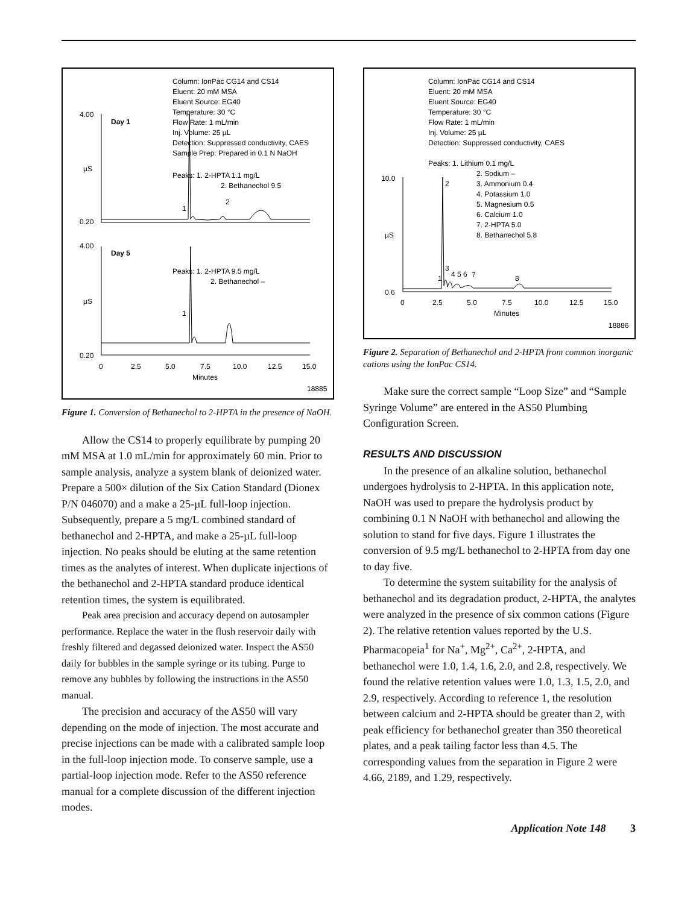Column: IonPac CG14 and CS14
Eluent: 20 mM MSA
Eluent Source: EG40
Temperature: 30 °C
Flow Rate: 1 mL/min
Inj. Volume: 25 µL
Detection: Suppressed conductivity, CAES
Sample Prep: Prepared in 0.1 N NaOH
Peaks: 1. 2-HPTA 1.1 mg/L
2. Bethanechol 9.5
4.00
Day 1
µS
0.20
1
2
4.00
Day 5
Peaks: 1. 2-HPTA 9.5 mg/L
2. Bethanechol –
µS
1
0.20
0
2.5
5.0
7.5
10.0
12.5
15.0
Minutes
18885
Figure 1. Conversion of Bethanechol to 2-HPTA in the presence of NaOH.
Allow the CS14 to properly equilibrate by pumping 20 mM MSA at 1.0 mL/min for approximately 60 min. Prior to sample analysis, analyze a system blank of deionized water. Prepare a 500× dilution of the Six Cation Standard (Dionex P/N 046070) and a make a 25-µL full-loop injection. Subsequently, prepare a 5 mg/L combined standard of bethanechol and 2-HPTA, and make a 25-µL full-loop injection. No peaks should be eluting at the same retention times as the analytes of interest. When duplicate injections of the bethanechol and 2-HPTA standard produce identical retention times, the system is equilibrated.
Peak area precision and accuracy depend on autosampler performance. Replace the water in the flush reservoir daily with freshly filtered and degassed deionized water. Inspect the AS50 daily for bubbles in the sample syringe or its tubing. Purge to remove any bubbles by following the instructions in the AS50 manual.
The precision and accuracy of the AS50 will vary depending on the mode of injection. The most accurate and precise injections can be made with a calibrated sample loop in the full-loop injection mode. To conserve sample, use a partial-loop injection mode. Refer to the AS50 reference manual for a complete discussion of the different injection modes.
Column: IonPac CG14 and CS14
Eluent: 20 mM MSA
Eluent Source: EG40
Temperature: 30 °C
Flow Rate: 1 mL/min
Inj. Volume: 25 µL
Detection: Suppressed conductivity, CAES
Peaks: 1. Lithium 0.1 mg/L
2. Sodium –
3. Ammonium 0.4
4. Potassium 1.0
5. Magnesium 0.5
6. Calcium 1.0
7. 2-HPTA 5.0
8. Bethanechol 5.8
10.0
µS
0.6
2
3
1
4 5 6
7
8
0
2.5
5.0
7.5
10.0
12.5
15.0
Minutes
18886
Figure 2. Separation of Bethanechol and 2-HPTA from common inorganic cations using the IonPac CS14.
Make sure the correct sample “Loop Size” and “Sample Syringe Volume” are entered in the AS50 Plumbing Configuration Screen.
RESULTS AND DISCUSSION
In the presence of an alkaline solution, bethanechol undergoes hydrolysis to 2-HPTA. In this application note, NaOH was used to prepare the hydrolysis product by combining 0.1 N NaOH with bethanechol and allowing the solution to stand for five days. Figure 1 illustrates the conversion of 9.5 mg/L bethanechol to 2-HPTA from day one to day five.
To determine the system suitability for the analysis of bethanechol and its degradation product, 2-HPTA, the analytes were analyzed in the presence of six common cations (Figure 2). The relative retention values reported by the U.S. Pharmacopeia<sup>1</sup> for Na<sup>+</sup>, Mg<sup>2+</sup>, Ca<sup>2+</sup>, 2-HPTA, and bethanechol were 1.0, 1.4, 1.6, 2.0, and 2.8, respectively. We found the relative retention values were 1.0, 1.3, 1.5, 2.0, and 2.9, respectively. According to reference 1, the resolution between calcium and 2-HPTA should be greater than 2, with peak efficiency for bethanechol greater than 350 theoretical plates, and a peak tailing factor less than 4.5. The corresponding values from the separation in Figure 2 were 4.66, 2189, and 1.29, respectively.
Application Note 148 3